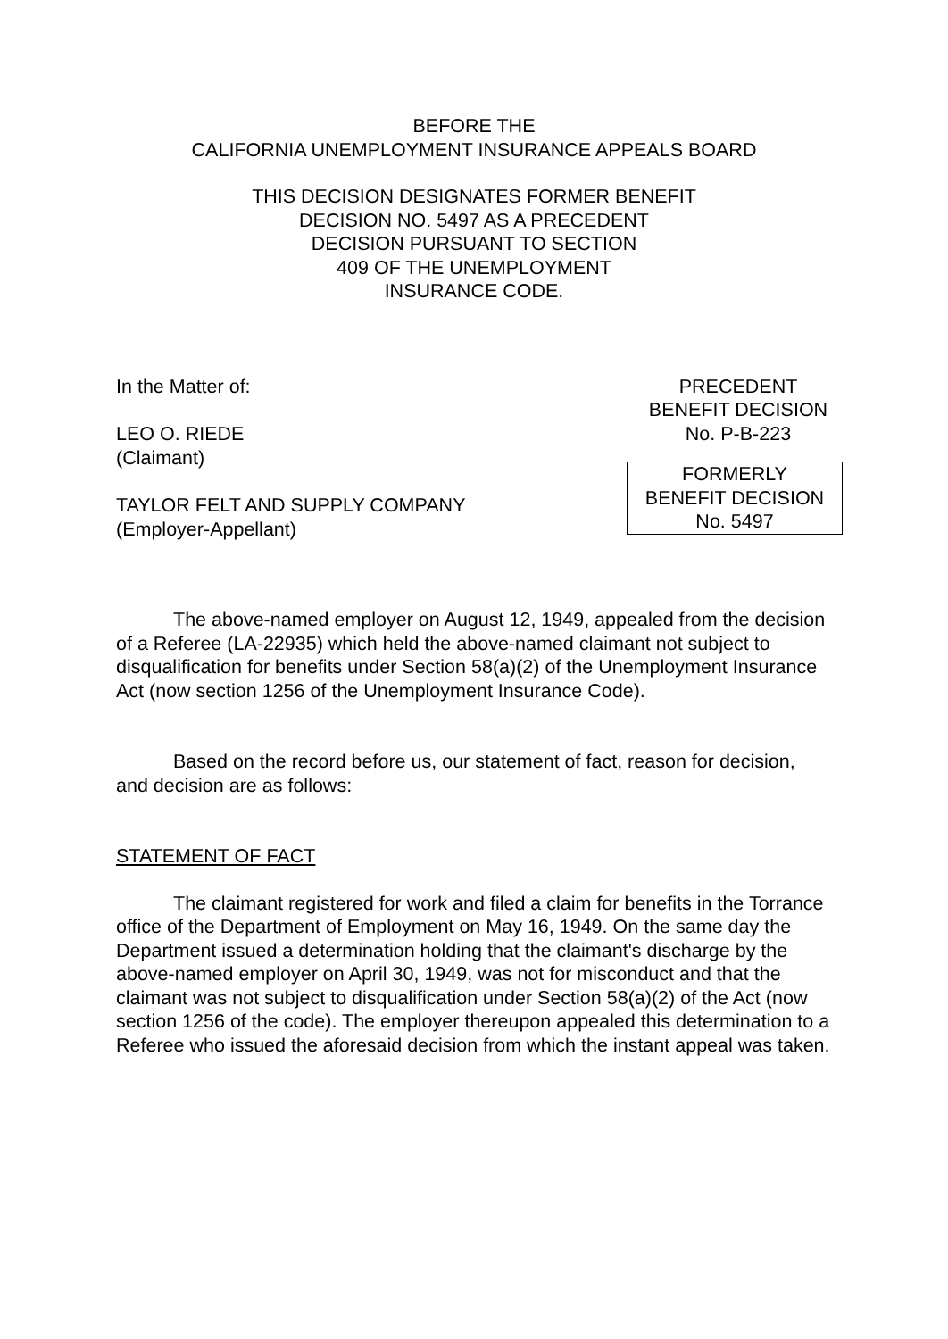BEFORE THE
CALIFORNIA UNEMPLOYMENT INSURANCE APPEALS BOARD
THIS DECISION DESIGNATES FORMER BENEFIT
DECISION NO. 5497 AS A PRECEDENT
DECISION PURSUANT TO SECTION
409 OF THE UNEMPLOYMENT
INSURANCE CODE.
In the Matter of:
LEO O. RIEDE
(Claimant)
TAYLOR FELT AND SUPPLY COMPANY
(Employer-Appellant)
PRECEDENT
BENEFIT DECISION
No. P-B-223
FORMERLY
BENEFIT DECISION
No. 5497
The above-named employer on August 12, 1949, appealed from the decision of a Referee (LA-22935) which held the above-named claimant not subject to disqualification for benefits under Section 58(a)(2) of the Unemployment Insurance Act (now section 1256 of the Unemployment Insurance Code).
Based on the record before us, our statement of fact, reason for decision, and decision are as follows:
STATEMENT OF FACT
The claimant registered for work and filed a claim for benefits in the Torrance office of the Department of Employment on May 16, 1949. On the same day the Department issued a determination holding that the claimant's discharge by the above-named employer on April 30, 1949, was not for misconduct and that the claimant was not subject to disqualification under Section 58(a)(2) of the Act (now section 1256 of the code). The employer thereupon appealed this determination to a Referee who issued the aforesaid decision from which the instant appeal was taken.